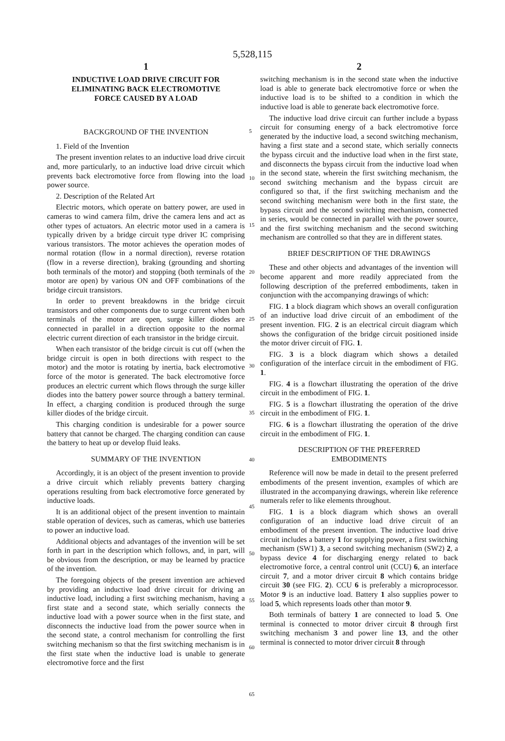5,528,115
1
INDUCTIVE LOAD DRIVE CIRCUIT FOR
ELIMINATING BACK ELECTROMOTIVE
FORCE CAUSED BY A LOAD
BACKGROUND OF THE INVENTION
1. Field of the Invention
The present invention relates to an inductive load drive circuit and, more particularly, to an inductive load drive circuit which prevents back electromotive force from flowing into the load power source.
2. Description of the Related Art
Electric motors, which operate on battery power, are used in cameras to wind camera film, drive the camera lens and act as other types of actuators. An electric motor used in a camera is typically driven by a bridge circuit type driver IC comprising various transistors. The motor achieves the operation modes of normal rotation (flow in a normal direction), reverse rotation (flow in a reverse direction), braking (grounding and shorting both terminals of the motor) and stopping (both terminals of the motor are open) by various ON and OFF combinations of the bridge circuit transistors.
In order to prevent breakdowns in the bridge circuit transistors and other components due to surge current when both terminals of the motor are open, surge killer diodes are connected in parallel in a direction opposite to the normal electric current direction of each transistor in the bridge circuit.
When each transistor of the bridge circuit is cut off (when the bridge circuit is open in both directions with respect to the motor) and the motor is rotating by inertia, back electromotive force of the motor is generated. The back electromotive force produces an electric current which flows through the surge killer diodes into the battery power source through a battery terminal. In effect, a charging condition is produced through the surge killer diodes of the bridge circuit.
This charging condition is undesirable for a power source battery that cannot be charged. The charging condition can cause the battery to heat up or develop fluid leaks.
SUMMARY OF THE INVENTION
Accordingly, it is an object of the present invention to provide a drive circuit which reliably prevents battery charging operations resulting from back electromotive force generated by inductive loads.
It is an additional object of the present invention to maintain stable operation of devices, such as cameras, which use batteries to power an inductive load.
Additional objects and advantages of the invention will be set forth in part in the description which follows, and, in part, will be obvious from the description, or may be learned by practice of the invention.
The foregoing objects of the present invention are achieved by providing an inductive load drive circuit for driving an inductive load, including a first switching mechanism, having a first state and a second state, which serially connects the inductive load with a power source when in the first state, and disconnects the inductive load from the power source when in the second state, a control mechanism for controlling the first switching mechanism so that the first switching mechanism is in the first state when the inductive load is unable to generate electromotive force and the first
5
10
15
20
25
30
35
40
45
50
55
60
65
2
switching mechanism is in the second state when the inductive load is able to generate back electromotive force or when the inductive load is to be shifted to a condition in which the inductive load is able to generate back electromotive force.
The inductive load drive circuit can further include a bypass circuit for consuming energy of a back electromotive force generated by the inductive load, a second switching mechanism, having a first state and a second state, which serially connects the bypass circuit and the inductive load when in the first state, and disconnects the bypass circuit from the inductive load when in the second state, wherein the first switching mechanism, the second switching mechanism and the bypass circuit are configured so that, if the first switching mechanism and the second switching mechanism were both in the first state, the bypass circuit and the second switching mechanism, connected in series, would be connected in parallel with the power source, and the first switching mechanism and the second switching mechanism are controlled so that they are in different states.
BRIEF DESCRIPTION OF THE DRAWINGS
These and other objects and advantages of the invention will become apparent and more readily appreciated from the following description of the preferred embodiments, taken in conjunction with the accompanying drawings of which:
FIG. 1 a block diagram which shows an overall configuration of an inductive load drive circuit of an embodiment of the present invention. FIG. 2 is an electrical circuit diagram which shows the configuration of the bridge circuit positioned inside the motor driver circuit of FIG. 1.
FIG. 3 is a block diagram which shows a detailed configuration of the interface circuit in the embodiment of FIG. 1.
FIG. 4 is a flowchart illustrating the operation of the drive circuit in the embodiment of FIG. 1.
FIG. 5 is a flowchart illustrating the operation of the drive circuit in the embodiment of FIG. 1.
FIG. 6 is a flowchart illustrating the operation of the drive circuit in the embodiment of FIG. 1.
DESCRIPTION OF THE PREFERRED
EMBODIMENTS
Reference will now be made in detail to the present preferred embodiments of the present invention, examples of which are illustrated in the accompanying drawings, wherein like reference numerals refer to like elements throughout.
FIG. 1 is a block diagram which shows an overall configuration of an inductive load drive circuit of an embodiment of the present invention. The inductive load drive circuit includes a battery 1 for supplying power, a first switching mechanism (SW1) 3, a second switching mechanism (SW2) 2, a bypass device 4 for discharging energy related to back electromotive force, a central control unit (CCU) 6, an interface circuit 7, and a motor driver circuit 8 which contains bridge circuit 30 (see FIG. 2). CCU 6 is preferably a microprocessor. Motor 9 is an inductive load. Battery 1 also supplies power to load 5, which represents loads other than motor 9.
Both terminals of battery 1 are connected to load 5. One terminal is connected to motor driver circuit 8 through first switching mechanism 3 and power line 13, and the other terminal is connected to motor driver circuit 8 through